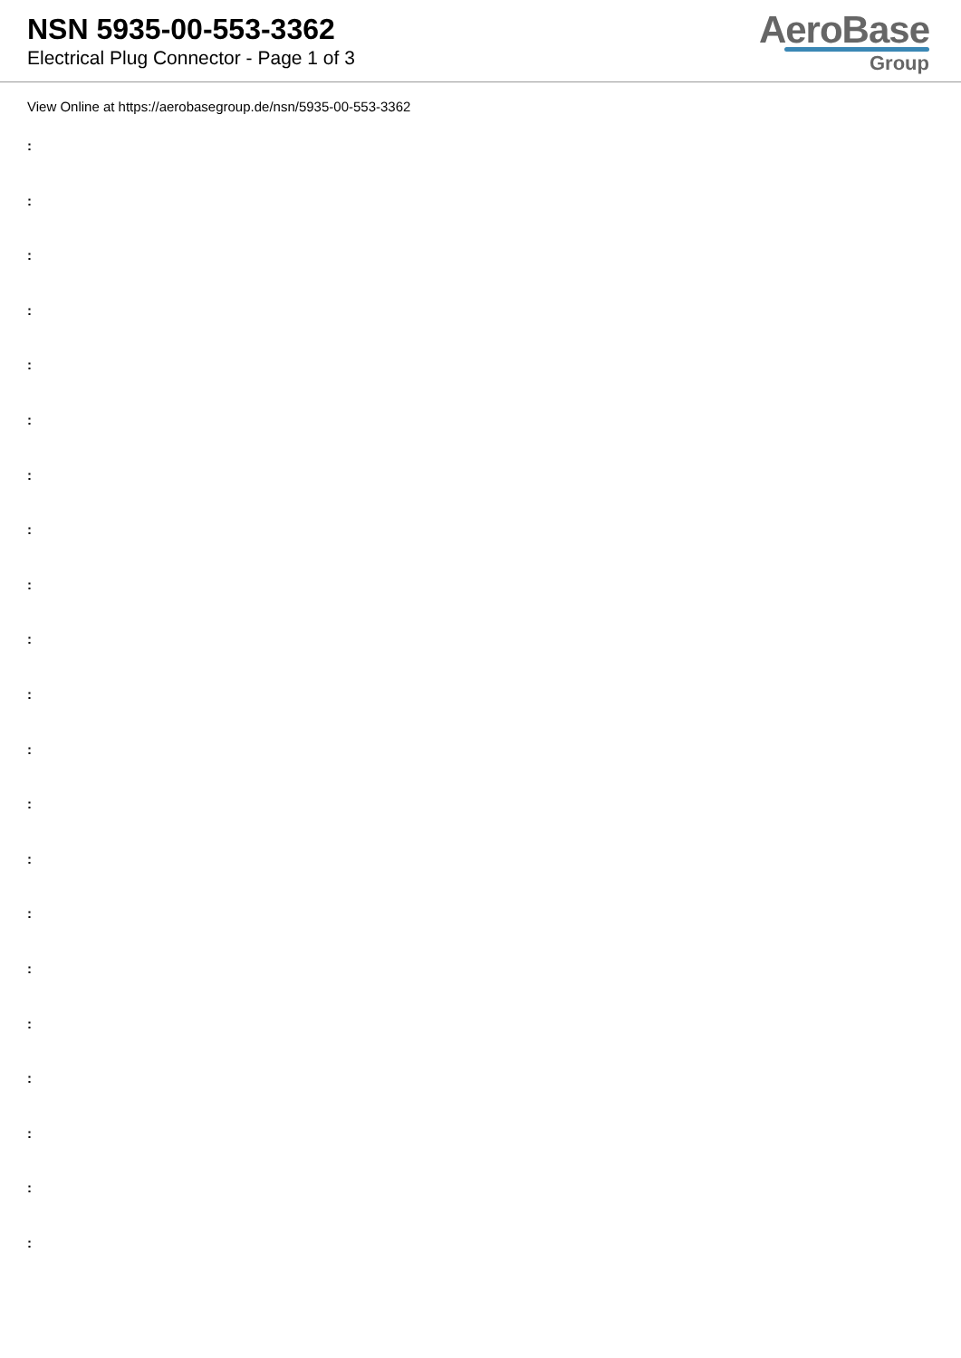NSN 5935-00-553-3362
Electrical Plug Connector - Page 1 of 3
AeroBase
Group
View Online at https://aerobasegroup.de/nsn/5935-00-553-3362
:
:
:
:
:
:
:
:
:
:
:
:
:
:
:
:
:
:
:
:
: